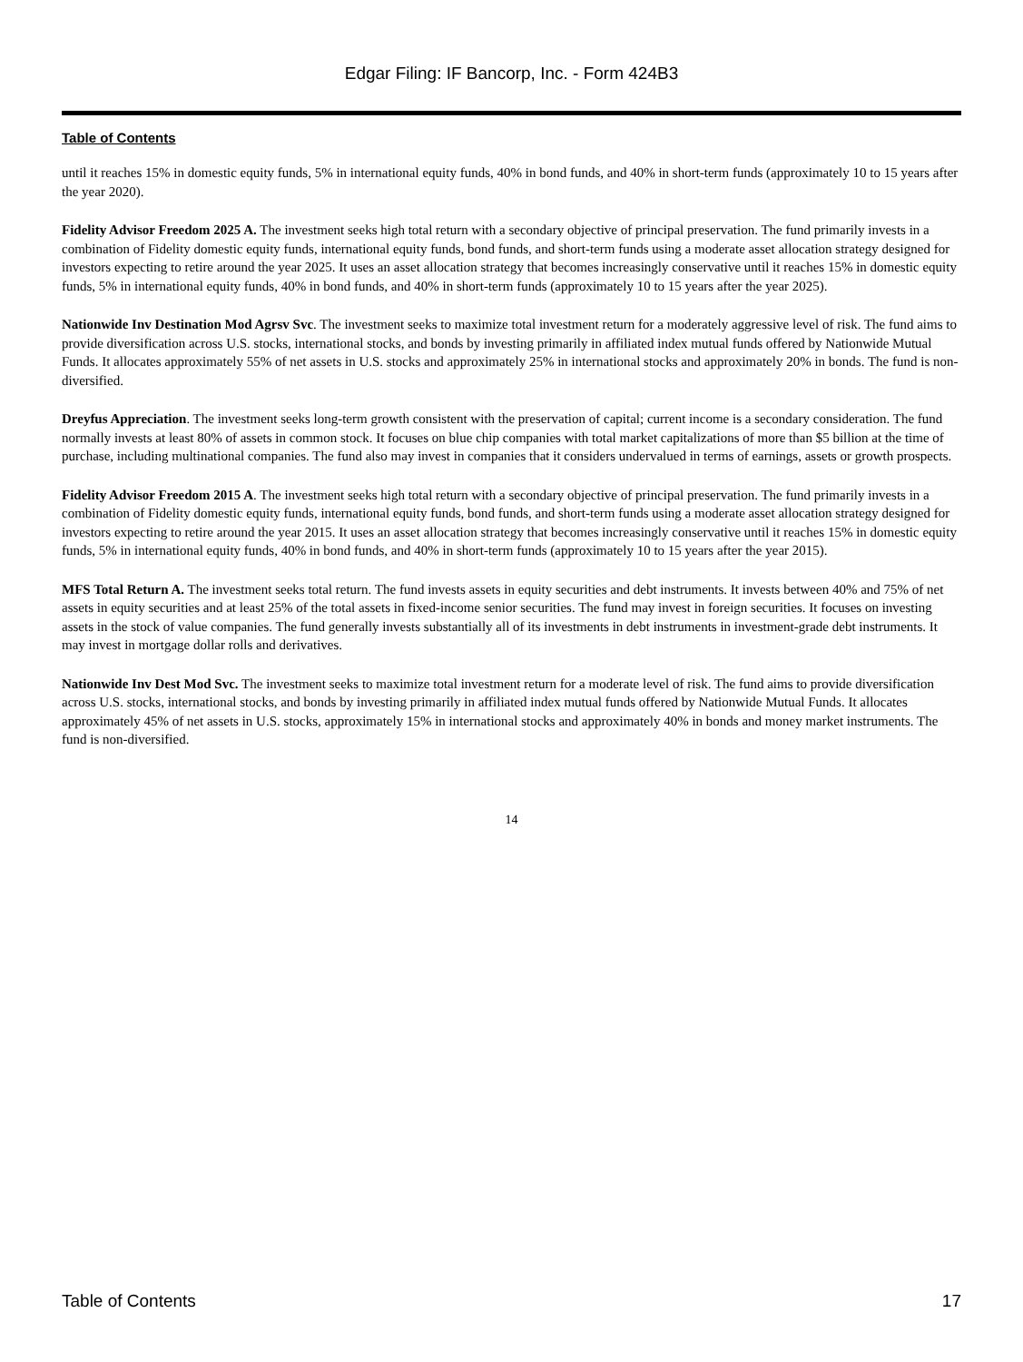Edgar Filing: IF Bancorp, Inc. - Form 424B3
Table of Contents
until it reaches 15% in domestic equity funds, 5% in international equity funds, 40% in bond funds, and 40% in short-term funds (approximately 10 to 15 years after the year 2020).
Fidelity Advisor Freedom 2025 A. The investment seeks high total return with a secondary objective of principal preservation. The fund primarily invests in a combination of Fidelity domestic equity funds, international equity funds, bond funds, and short-term funds using a moderate asset allocation strategy designed for investors expecting to retire around the year 2025. It uses an asset allocation strategy that becomes increasingly conservative until it reaches 15% in domestic equity funds, 5% in international equity funds, 40% in bond funds, and 40% in short-term funds (approximately 10 to 15 years after the year 2025).
Nationwide Inv Destination Mod Agrsv Svc. The investment seeks to maximize total investment return for a moderately aggressive level of risk. The fund aims to provide diversification across U.S. stocks, international stocks, and bonds by investing primarily in affiliated index mutual funds offered by Nationwide Mutual Funds. It allocates approximately 55% of net assets in U.S. stocks and approximately 25% in international stocks and approximately 20% in bonds. The fund is non-diversified.
Dreyfus Appreciation. The investment seeks long-term growth consistent with the preservation of capital; current income is a secondary consideration. The fund normally invests at least 80% of assets in common stock. It focuses on blue chip companies with total market capitalizations of more than $5 billion at the time of purchase, including multinational companies. The fund also may invest in companies that it considers undervalued in terms of earnings, assets or growth prospects.
Fidelity Advisor Freedom 2015 A. The investment seeks high total return with a secondary objective of principal preservation. The fund primarily invests in a combination of Fidelity domestic equity funds, international equity funds, bond funds, and short-term funds using a moderate asset allocation strategy designed for investors expecting to retire around the year 2015. It uses an asset allocation strategy that becomes increasingly conservative until it reaches 15% in domestic equity funds, 5% in international equity funds, 40% in bond funds, and 40% in short-term funds (approximately 10 to 15 years after the year 2015).
MFS Total Return A. The investment seeks total return. The fund invests assets in equity securities and debt instruments. It invests between 40% and 75% of net assets in equity securities and at least 25% of the total assets in fixed-income senior securities. The fund may invest in foreign securities. It focuses on investing assets in the stock of value companies. The fund generally invests substantially all of its investments in debt instruments in investment-grade debt instruments. It may invest in mortgage dollar rolls and derivatives.
Nationwide Inv Dest Mod Svc. The investment seeks to maximize total investment return for a moderate level of risk. The fund aims to provide diversification across U.S. stocks, international stocks, and bonds by investing primarily in affiliated index mutual funds offered by Nationwide Mutual Funds. It allocates approximately 45% of net assets in U.S. stocks, approximately 15% in international stocks and approximately 40% in bonds and money market instruments. The fund is non-diversified.
14
Table of Contents 17